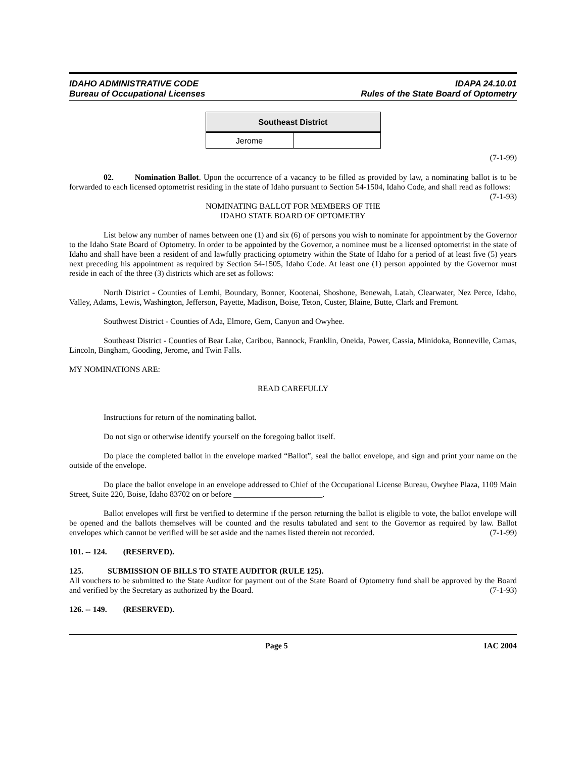IDAHO ADMINISTRATIVE CODE
Bureau of Occupational Licenses
IDAPA 24.10.01
Rules of the State Board of Optometry
| Southeast District | |
| --- | --- |
| Jerome | |
(7-1-99)
02. Nomination Ballot. Upon the occurrence of a vacancy to be filled as provided by law, a nominating ballot is to be forwarded to each licensed optometrist residing in the state of Idaho pursuant to Section 54-1504, Idaho Code, and shall read as follows: (7-1-93)
NOMINATING BALLOT FOR MEMBERS OF THE
IDAHO STATE BOARD OF OPTOMETRY
List below any number of names between one (1) and six (6) of persons you wish to nominate for appointment by the Governor to the Idaho State Board of Optometry. In order to be appointed by the Governor, a nominee must be a licensed optometrist in the state of Idaho and shall have been a resident of and lawfully practicing optometry within the State of Idaho for a period of at least five (5) years next preceding his appointment as required by Section 54-1505, Idaho Code. At least one (1) person appointed by the Governor must reside in each of the three (3) districts which are set as follows:
North District - Counties of Lemhi, Boundary, Bonner, Kootenai, Shoshone, Benewah, Latah, Clearwater, Nez Perce, Idaho, Valley, Adams, Lewis, Washington, Jefferson, Payette, Madison, Boise, Teton, Custer, Blaine, Butte, Clark and Fremont.
Southwest District - Counties of Ada, Elmore, Gem, Canyon and Owyhee.
Southeast District - Counties of Bear Lake, Caribou, Bannock, Franklin, Oneida, Power, Cassia, Minidoka, Bonneville, Camas, Lincoln, Bingham, Gooding, Jerome, and Twin Falls.
MY NOMINATIONS ARE:
READ CAREFULLY
Instructions for return of the nominating ballot.
Do not sign or otherwise identify yourself on the foregoing ballot itself.
Do place the completed ballot in the envelope marked “Ballot”, seal the ballot envelope, and sign and print your name on the outside of the envelope.
Do place the ballot envelope in an envelope addressed to Chief of the Occupational License Bureau, Owyhee Plaza, 1109 Main Street, Suite 220, Boise, Idaho 83702 on or before ______________________.
Ballot envelopes will first be verified to determine if the person returning the ballot is eligible to vote, the ballot envelope will be opened and the ballots themselves will be counted and the results tabulated and sent to the Governor as required by law. Ballot envelopes which cannot be verified will be set aside and the names listed therein not recorded. (7-1-99)
101. -- 124. (RESERVED).
125. SUBMISSION OF BILLS TO STATE AUDITOR (RULE 125).
All vouchers to be submitted to the State Auditor for payment out of the State Board of Optometry fund shall be approved by the Board and verified by the Secretary as authorized by the Board. (7-1-93)
126. -- 149. (RESERVED).
Page 5 IAC 2004